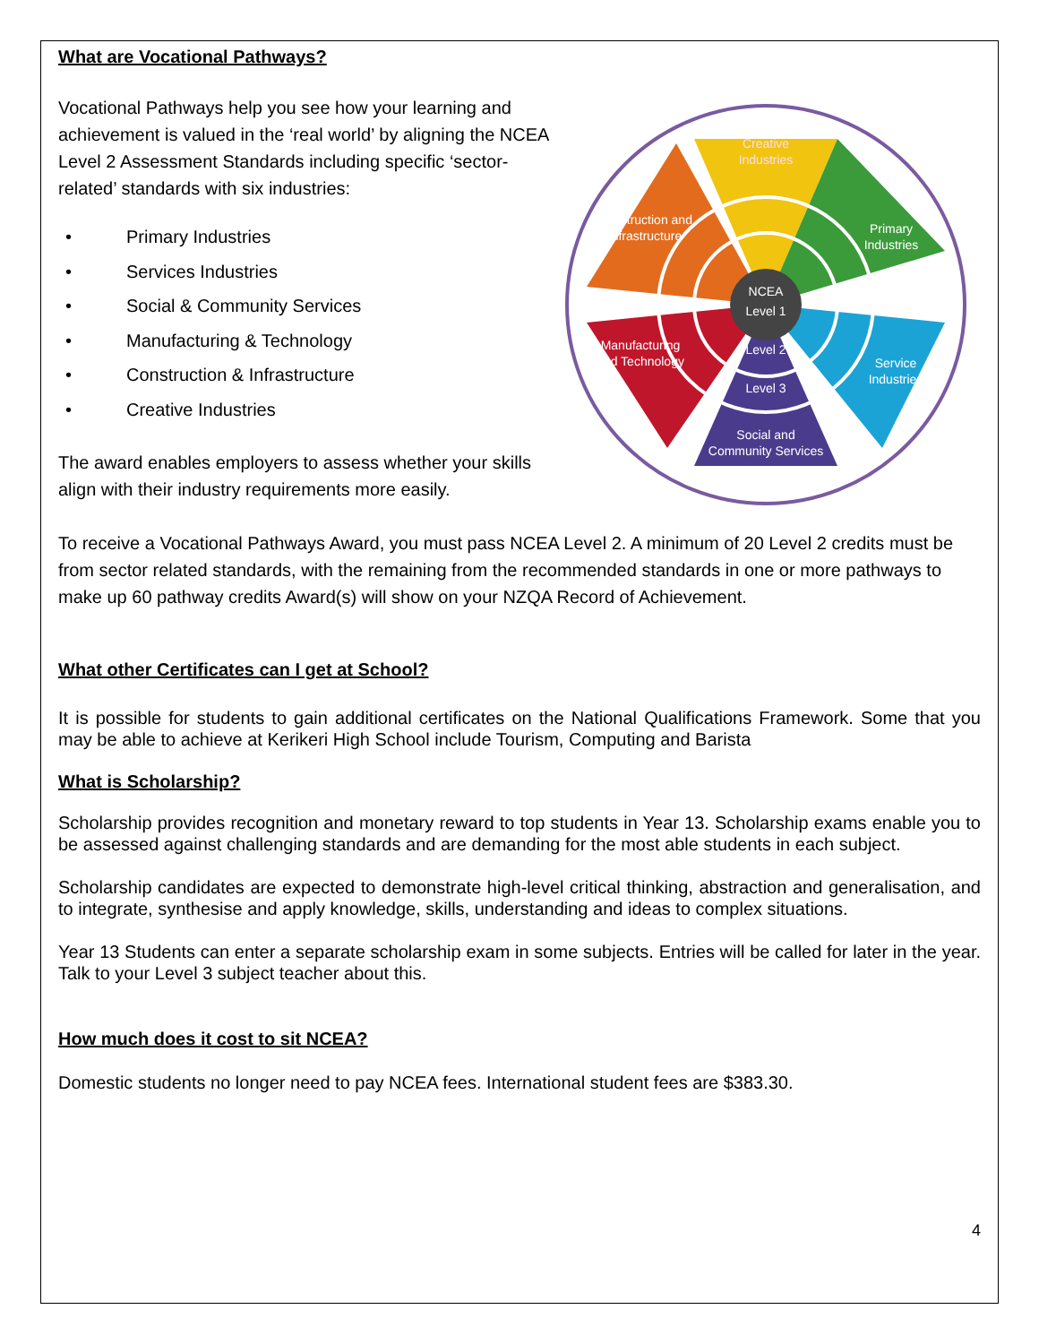What are Vocational Pathways?
Vocational Pathways help you see how your learning and achievement is valued in the ‘real world’ by aligning the NCEA Level 2 Assessment Standards including specific ‘sector-related’ standards with six industries:
• Primary Industries
• Services Industries
• Social & Community Services
• Manufacturing & Technology
• Construction & Infrastructure
• Creative Industries
The award enables employers to assess whether your skills align with their industry requirements more easily.
NCEA
Level 1
Level 2
Level 3
Creative
Industries
Primary
Industries
Service
Industries
Social and
Community Services
Manufacturing
and Technology
Construction and
Infrastructure
To receive a Vocational Pathways Award, you must pass NCEA Level 2. A minimum of 20 Level 2 credits must be from sector related standards, with the remaining from the recommended standards in one or more pathways to make up 60 pathway credits Award(s) will show on your NZQA Record of Achievement.
What other Certificates can I get at School?
It is possible for students to gain additional certificates on the National Qualifications Framework. Some that you may be able to achieve at Kerikeri High School include Tourism, Computing and Barista
What is Scholarship?
Scholarship provides recognition and monetary reward to top students in Year 13. Scholarship exams enable you to be assessed against challenging standards and are demanding for the most able students in each subject.
Scholarship candidates are expected to demonstrate high-level critical thinking, abstraction and generalisation, and to integrate, synthesise and apply knowledge, skills, understanding and ideas to complex situations.
Year 13 Students can enter a separate scholarship exam in some subjects. Entries will be called for later in the year. Talk to your Level 3 subject teacher about this.
How much does it cost to sit NCEA?
Domestic students no longer need to pay NCEA fees. International student fees are $383.30.
4